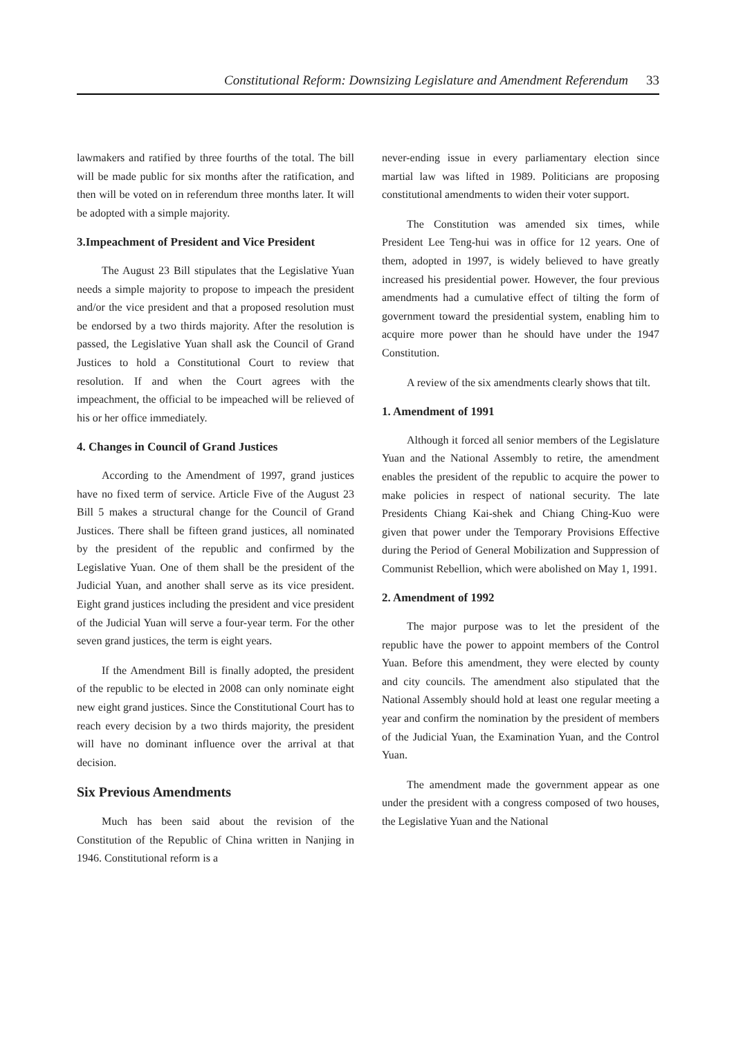Constitutional Reform: Downsizing Legislature and Amendment Referendum 33
lawmakers and ratified by three fourths of the total. The bill will be made public for six months after the ratification, and then will be voted on in referendum three months later. It will be adopted with a simple majority.
3.Impeachment of President and Vice President
The August 23 Bill stipulates that the Legislative Yuan needs a simple majority to propose to impeach the president and/or the vice president and that a proposed resolution must be endorsed by a two thirds majority. After the resolution is passed, the Legislative Yuan shall ask the Council of Grand Justices to hold a Constitutional Court to review that resolution. If and when the Court agrees with the impeachment, the official to be impeached will be relieved of his or her office immediately.
4. Changes in Council of Grand Justices
According to the Amendment of 1997, grand justices have no fixed term of service. Article Five of the August 23 Bill 5 makes a structural change for the Council of Grand Justices. There shall be fifteen grand justices, all nominated by the president of the republic and confirmed by the Legislative Yuan. One of them shall be the president of the Judicial Yuan, and another shall serve as its vice president. Eight grand justices including the president and vice president of the Judicial Yuan will serve a four-year term. For the other seven grand justices, the term is eight years.
If the Amendment Bill is finally adopted, the president of the republic to be elected in 2008 can only nominate eight new eight grand justices. Since the Constitutional Court has to reach every decision by a two thirds majority, the president will have no dominant influence over the arrival at that decision.
Six Previous Amendments
Much has been said about the revision of the Constitution of the Republic of China written in Nanjing in 1946. Constitutional reform is a
never-ending issue in every parliamentary election since martial law was lifted in 1989. Politicians are proposing constitutional amendments to widen their voter support.
The Constitution was amended six times, while President Lee Teng-hui was in office for 12 years. One of them, adopted in 1997, is widely believed to have greatly increased his presidential power. However, the four previous amendments had a cumulative effect of tilting the form of government toward the presidential system, enabling him to acquire more power than he should have under the 1947 Constitution.
A review of the six amendments clearly shows that tilt.
1. Amendment of 1991
Although it forced all senior members of the Legislature Yuan and the National Assembly to retire, the amendment enables the president of the republic to acquire the power to make policies in respect of national security. The late Presidents Chiang Kai-shek and Chiang Ching-Kuo were given that power under the Temporary Provisions Effective during the Period of General Mobilization and Suppression of Communist Rebellion, which were abolished on May 1, 1991.
2. Amendment of 1992
The major purpose was to let the president of the republic have the power to appoint members of the Control Yuan. Before this amendment, they were elected by county and city councils. The amendment also stipulated that the National Assembly should hold at least one regular meeting a year and confirm the nomination by the president of members of the Judicial Yuan, the Examination Yuan, and the Control Yuan.
The amendment made the government appear as one under the president with a congress composed of two houses, the Legislative Yuan and the National